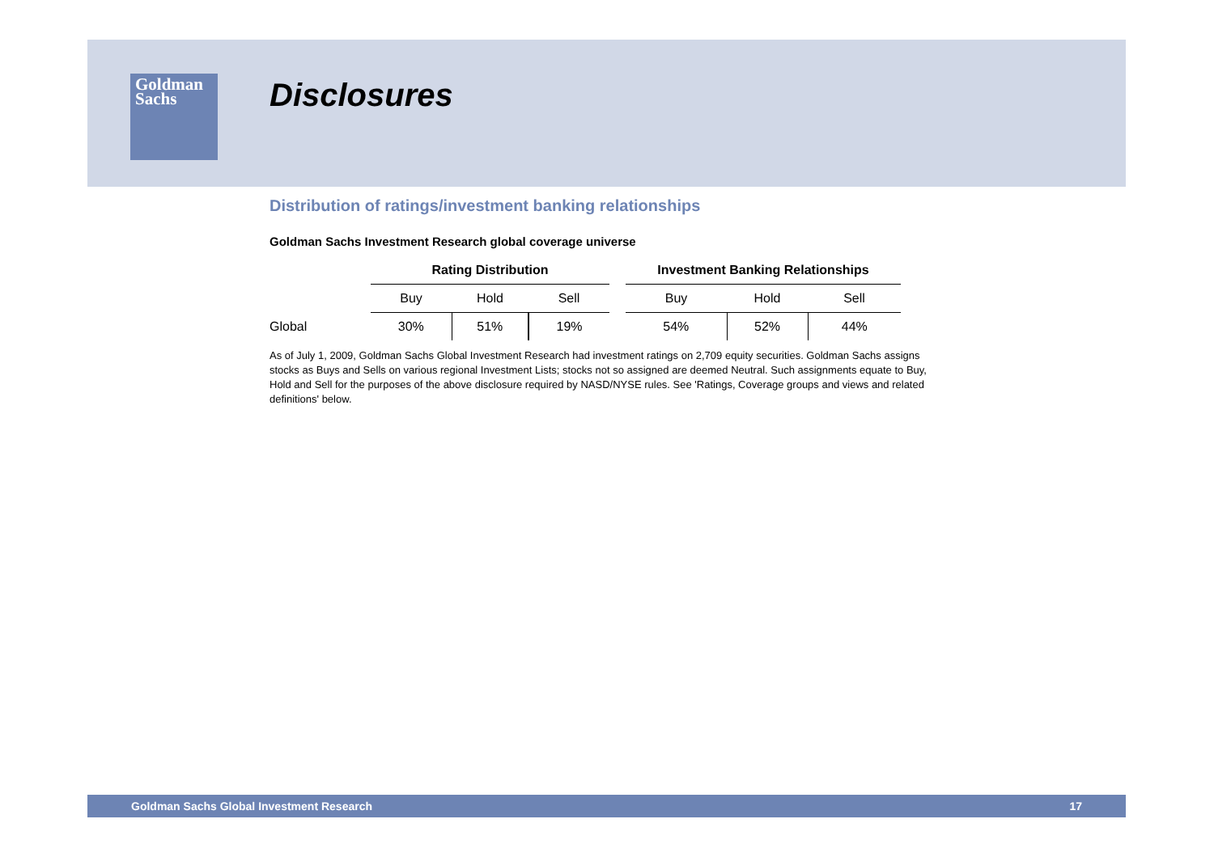Goldman
Sachs
Disclosures
Distribution of ratings/investment banking relationships
Goldman Sachs Investment Research global coverage universe
| | Rating Distribution | | | | Investment Banking Relationships | | |
| --- | --- | --- | --- | --- | --- | --- | --- |
| | Buy | Hold | Sell | | Buy | Hold | Sell |
| Global | 30% | 51% | 19% | | 54% | 52% | 44% |
As of July 1, 2009, Goldman Sachs Global Investment Research had investment ratings on 2,709 equity securities. Goldman Sachs assigns stocks as Buys and Sells on various regional Investment Lists; stocks not so assigned are deemed Neutral. Such assignments equate to Buy, Hold and Sell for the purposes of the above disclosure required by NASD/NYSE rules. See 'Ratings, Coverage groups and views and related definitions' below.
Goldman Sachs Global Investment Research 17